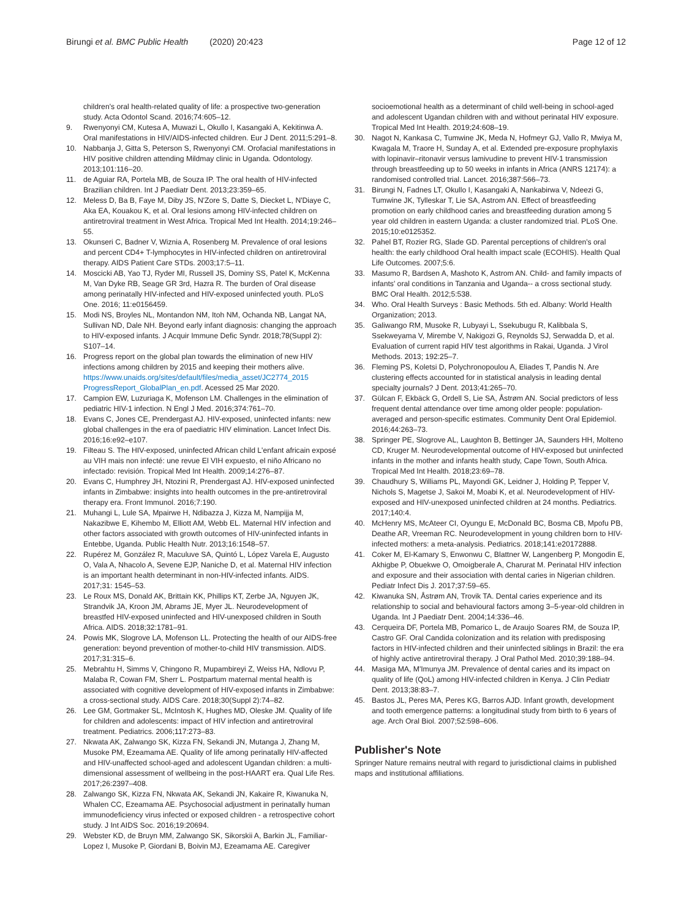Birungi et al. BMC Public Health (2020) 20:423
Page 12 of 12
children's oral health-related quality of life: a prospective two-generation study. Acta Odontol Scand. 2016;74:605–12.
9. Rwenyonyi CM, Kutesa A, Muwazi L, Okullo I, Kasangaki A, Kekitinwa A. Oral manifestations in HIV/AIDS-infected children. Eur J Dent. 2011;5:291–8.
10. Nabbanja J, Gitta S, Peterson S, Rwenyonyi CM. Orofacial manifestations in HIV positive children attending Mildmay clinic in Uganda. Odontology. 2013;101:116–20.
11. de Aguiar RA, Portela MB, de Souza IP. The oral health of HIV-infected Brazilian children. Int J Paediatr Dent. 2013;23:359–65.
12. Meless D, Ba B, Faye M, Diby JS, N'Zore S, Datte S, Diecket L, N'Diaye C, Aka EA, Kouakou K, et al. Oral lesions among HIV-infected children on antiretroviral treatment in West Africa. Tropical Med Int Health. 2014;19:246–55.
13. Okunseri C, Badner V, Wiznia A, Rosenberg M. Prevalence of oral lesions and percent CD4+ T-lymphocytes in HIV-infected children on antiretroviral therapy. AIDS Patient Care STDs. 2003;17:5–11.
14. Moscicki AB, Yao TJ, Ryder MI, Russell JS, Dominy SS, Patel K, McKenna M, Van Dyke RB, Seage GR 3rd, Hazra R. The burden of Oral disease among perinatally HIV-infected and HIV-exposed uninfected youth. PLoS One. 2016; 11:e0156459.
15. Modi NS, Broyles NL, Montandon NM, Itoh NM, Ochanda NB, Langat NA, Sullivan ND, Dale NH. Beyond early infant diagnosis: changing the approach to HIV-exposed infants. J Acquir Immune Defic Syndr. 2018;78(Suppl 2): S107–14.
16. Progress report on the global plan towards the elimination of new HIV infections among children by 2015 and keeping their mothers alive. https://www.unaids.org/sites/default/files/media_asset/JC2774_2015 ProgressReport_GlobalPlan_en.pdf. Acessed 25 Mar 2020.
17. Campion EW, Luzuriaga K, Mofenson LM. Challenges in the elimination of pediatric HIV-1 infection. N Engl J Med. 2016;374:761–70.
18. Evans C, Jones CE, Prendergast AJ. HIV-exposed, uninfected infants: new global challenges in the era of paediatric HIV elimination. Lancet Infect Dis. 2016;16:e92–e107.
19. Filteau S. The HIV-exposed, uninfected African child L'enfant africain exposé au VIH mais non infecté: une revue El VIH expuesto, el niño Africano no infectado: revisión. Tropical Med Int Health. 2009;14:276–87.
20. Evans C, Humphrey JH, Ntozini R, Prendergast AJ. HIV-exposed uninfected infants in Zimbabwe: insights into health outcomes in the pre-antiretroviral therapy era. Front Immunol. 2016;7:190.
21. Muhangi L, Lule SA, Mpairwe H, Ndibazza J, Kizza M, Nampijja M, Nakazibwe E, Kihembo M, Elliott AM, Webb EL. Maternal HIV infection and other factors associated with growth outcomes of HIV-uninfected infants in Entebbe, Uganda. Public Health Nutr. 2013;16:1548–57.
22. Rupérez M, González R, Maculuve SA, Quintó L, López Varela E, Augusto O, Vala A, Nhacolo A, Sevene EJP, Naniche D, et al. Maternal HIV infection is an important health determinant in non-HIV-infected infants. AIDS. 2017;31: 1545–53.
23. Le Roux MS, Donald AK, Brittain KK, Phillips KT, Zerbe JA, Nguyen JK, Strandvik JA, Kroon JM, Abrams JE, Myer JL. Neurodevelopment of breastfed HIV-exposed uninfected and HIV-unexposed children in South Africa. AIDS. 2018;32:1781–91.
24. Powis MK, Slogrove LA, Mofenson LL. Protecting the health of our AIDS-free generation: beyond prevention of mother-to-child HIV transmission. AIDS. 2017;31:315–6.
25. Mebrahtu H, Simms V, Chingono R, Mupambireyi Z, Weiss HA, Ndlovu P, Malaba R, Cowan FM, Sherr L. Postpartum maternal mental health is associated with cognitive development of HIV-exposed infants in Zimbabwe: a cross-sectional study. AIDS Care. 2018;30(Suppl 2):74–82.
26. Lee GM, Gortmaker SL, McIntosh K, Hughes MD, Oleske JM. Quality of life for children and adolescents: impact of HIV infection and antiretroviral treatment. Pediatrics. 2006;117:273–83.
27. Nkwata AK, Zalwango SK, Kizza FN, Sekandi JN, Mutanga J, Zhang M, Musoke PM, Ezeamama AE. Quality of life among perinatally HIV-affected and HIV-unaffected school-aged and adolescent Ugandan children: a multi-dimensional assessment of wellbeing in the post-HAART era. Qual Life Res. 2017;26:2397–408.
28. Zalwango SK, Kizza FN, Nkwata AK, Sekandi JN, Kakaire R, Kiwanuka N, Whalen CC, Ezeamama AE. Psychosocial adjustment in perinatally human immunodeficiency virus infected or exposed children - a retrospective cohort study. J Int AIDS Soc. 2016;19:20694.
29. Webster KD, de Bruyn MM, Zalwango SK, Sikorskii A, Barkin JL, Familiar-Lopez I, Musoke P, Giordani B, Boivin MJ, Ezeamama AE. Caregiver
socioemotional health as a determinant of child well-being in school-aged and adolescent Ugandan children with and without perinatal HIV exposure. Tropical Med Int Health. 2019;24:608–19.
30. Nagot N, Kankasa C, Tumwine JK, Meda N, Hofmeyr GJ, Vallo R, Mwiya M, Kwagala M, Traore H, Sunday A, et al. Extended pre-exposure prophylaxis with lopinavir–ritonavir versus lamivudine to prevent HIV-1 transmission through breastfeeding up to 50 weeks in infants in Africa (ANRS 12174): a randomised controlled trial. Lancet. 2016;387:566–73.
31. Birungi N, Fadnes LT, Okullo I, Kasangaki A, Nankabirwa V, Ndeezi G, Tumwine JK, Tylleskar T, Lie SA, Astrom AN. Effect of breastfeeding promotion on early childhood caries and breastfeeding duration among 5 year old children in eastern Uganda: a cluster randomized trial. PLoS One. 2015;10:e0125352.
32. Pahel BT, Rozier RG, Slade GD. Parental perceptions of children's oral health: the early childhood Oral health impact scale (ECOHIS). Health Qual Life Outcomes. 2007;5:6.
33. Masumo R, Bardsen A, Mashoto K, Astrom AN. Child- and family impacts of infants' oral conditions in Tanzania and Uganda-- a cross sectional study. BMC Oral Health. 2012;5:538.
34. Who. Oral Health Surveys : Basic Methods. 5th ed. Albany: World Health Organization; 2013.
35. Galiwango RM, Musoke R, Lubyayi L, Ssekubugu R, Kalibbala S, Ssekweyama V, Mirembe V, Nakigozi G, Reynolds SJ, Serwadda D, et al. Evaluation of current rapid HIV test algorithms in Rakai, Uganda. J Virol Methods. 2013; 192:25–7.
36. Fleming PS, Koletsi D, Polychronopoulou A, Eliades T, Pandis N. Are clustering effects accounted for in statistical analysis in leading dental specialty journals? J Dent. 2013;41:265–70.
37. Gülcan F, Ekbäck G, Ordell S, Lie SA, Åstrøm AN. Social predictors of less frequent dental attendance over time among older people: population-averaged and person-specific estimates. Community Dent Oral Epidemiol. 2016;44:263–73.
38. Springer PE, Slogrove AL, Laughton B, Bettinger JA, Saunders HH, Molteno CD, Kruger M. Neurodevelopmental outcome of HIV-exposed but uninfected infants in the mother and infants health study, Cape Town, South Africa. Tropical Med Int Health. 2018;23:69–78.
39. Chaudhury S, Williams PL, Mayondi GK, Leidner J, Holding P, Tepper V, Nichols S, Magetse J, Sakoi M, Moabi K, et al. Neurodevelopment of HIV-exposed and HIV-unexposed uninfected children at 24 months. Pediatrics. 2017;140:4.
40. McHenry MS, McAteer CI, Oyungu E, McDonald BC, Bosma CB, Mpofu PB, Deathe AR, Vreeman RC. Neurodevelopment in young children born to HIV-infected mothers: a meta-analysis. Pediatrics. 2018;141:e20172888.
41. Coker M, El-Kamary S, Enwonwu C, Blattner W, Langenberg P, Mongodin E, Akhigbe P, Obuekwe O, Omoigberale A, Charurat M. Perinatal HIV infection and exposure and their association with dental caries in Nigerian children. Pediatr Infect Dis J. 2017;37:59–65.
42. Kiwanuka SN, Åstrøm AN, Trovik TA. Dental caries experience and its relationship to social and behavioural factors among 3–5-year-old children in Uganda. Int J Paediatr Dent. 2004;14:336–46.
43. Cerqueira DF, Portela MB, Pomarico L, de Araujo Soares RM, de Souza IP, Castro GF. Oral Candida colonization and its relation with predisposing factors in HIV-infected children and their uninfected siblings in Brazil: the era of highly active antiretroviral therapy. J Oral Pathol Med. 2010;39:188–94.
44. Masiga MA, M'Imunya JM. Prevalence of dental caries and its impact on quality of life (QoL) among HIV-infected children in Kenya. J Clin Pediatr Dent. 2013;38:83–7.
45. Bastos JL, Peres MA, Peres KG, Barros AJD. Infant growth, development and tooth emergence patterns: a longitudinal study from birth to 6 years of age. Arch Oral Biol. 2007;52:598–606.
Publisher's Note
Springer Nature remains neutral with regard to jurisdictional claims in published maps and institutional affiliations.